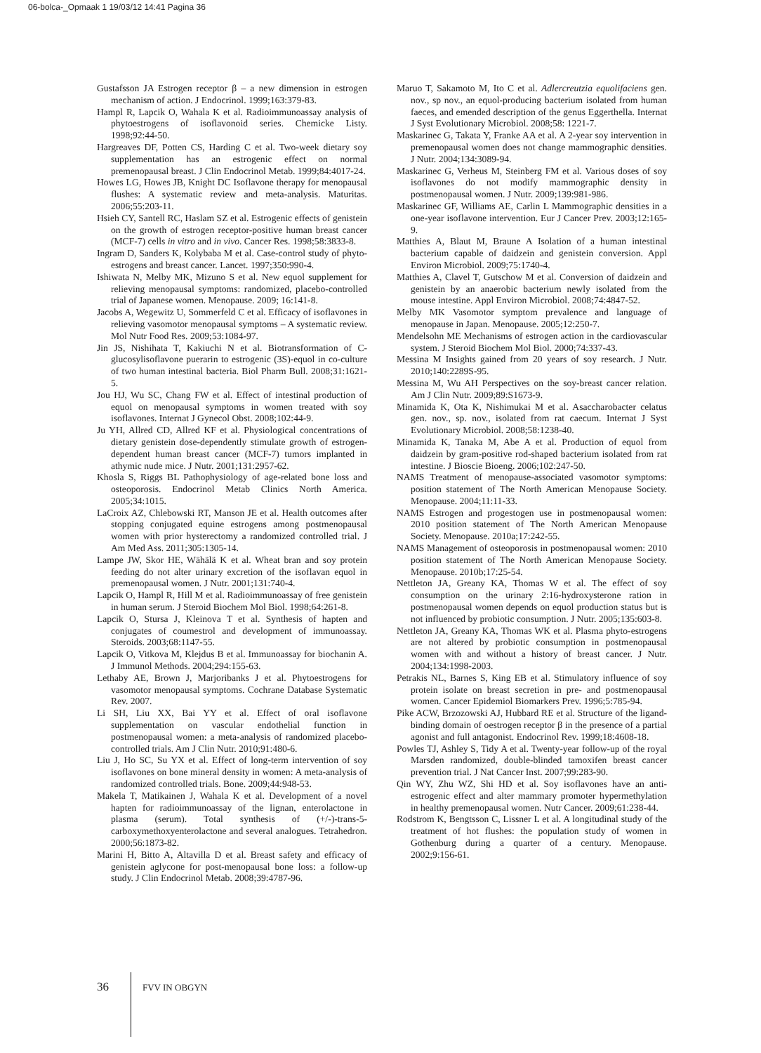06-bolca-_Opmaak 1 19/03/12 14:41 Pagina 36
Gustafsson JA Estrogen receptor β – a new dimension in estrogen mechanism of action. J Endocrinol. 1999;163:379-83.
Hampl R, Lapcik O, Wahala K et al. Radioimmunoassay analysis of phytoestrogens of isoflavonoid series. Chemicke Listy. 1998;92:44-50.
Hargreaves DF, Potten CS, Harding C et al. Two-week dietary soy supplementation has an estrogenic effect on normal premenopausal breast. J Clin Endocrinol Metab. 1999;84:4017-24.
Howes LG, Howes JB, Knight DC Isoflavone therapy for menopausal flushes: A systematic review and meta-analysis. Maturitas. 2006;55:203-11.
Hsieh CY, Santell RC, Haslam SZ et al. Estrogenic effects of genistein on the growth of estrogen receptor-positive human breast cancer (MCF-7) cells in vitro and in vivo. Cancer Res. 1998;58:3833-8.
Ingram D, Sanders K, Kolybaba M et al. Case-control study of phyto-estrogens and breast cancer. Lancet. 1997;350:990-4.
Ishiwata N, Melby MK, Mizuno S et al. New equol supplement for relieving menopausal symptoms: randomized, placebo-controlled trial of Japanese women. Menopause. 2009; 16:141-8.
Jacobs A, Wegewitz U, Sommerfeld C et al. Efficacy of isoflavones in relieving vasomotor menopausal symptoms – A systematic review. Mol Nutr Food Res. 2009;53:1084-97.
Jin JS, Nishihata T, Kakiuchi N et al. Biotransformation of C-glucosylisoflavone puerarin to estrogenic (3S)-equol in co-culture of two human intestinal bacteria. Biol Pharm Bull. 2008;31:1621-5.
Jou HJ, Wu SC, Chang FW et al. Effect of intestinal production of equol on menopausal symptoms in women treated with soy isoflavones. Internat J Gynecol Obst. 2008;102:44-9.
Ju YH, Allred CD, Allred KF et al. Physiological concentrations of dietary genistein dose-dependently stimulate growth of estrogen-dependent human breast cancer (MCF-7) tumors implanted in athymic nude mice. J Nutr. 2001;131:2957-62.
Khosla S, Riggs BL Pathophysiology of age-related bone loss and osteoporosis. Endocrinol Metab Clinics North America. 2005;34:1015.
LaCroix AZ, Chlebowski RT, Manson JE et al. Health outcomes after stopping conjugated equine estrogens among postmenopausal women with prior hysterectomy a randomized controlled trial. J Am Med Ass. 2011;305:1305-14.
Lampe JW, Skor HE, Wähälä K et al. Wheat bran and soy protein feeding do not alter urinary excretion of the isoflavan equol in premenopausal women. J Nutr. 2001;131:740-4.
Lapcik O, Hampl R, Hill M et al. Radioimmunoassay of free genistein in human serum. J Steroid Biochem Mol Biol. 1998;64:261-8.
Lapcik O, Stursa J, Kleinova T et al. Synthesis of hapten and conjugates of coumestrol and development of immunoassay. Steroids. 2003;68:1147-55.
Lapcik O, Vitkova M, Klejdus B et al. Immunoassay for biochanin A. J Immunol Methods. 2004;294:155-63.
Lethaby AE, Brown J, Marjoribanks J et al. Phytoestrogens for vasomotor menopausal symptoms. Cochrane Database Systematic Rev. 2007.
Li SH, Liu XX, Bai YY et al. Effect of oral isoflavone supplementation on vascular endothelial function in postmenopausal women: a meta-analysis of randomized placebo-controlled trials. Am J Clin Nutr. 2010;91:480-6.
Liu J, Ho SC, Su YX et al. Effect of long-term intervention of soy isoflavones on bone mineral density in women: A meta-analysis of randomized controlled trials. Bone. 2009;44:948-53.
Makela T, Matikainen J, Wahala K et al. Development of a novel hapten for radioimmunoassay of the lignan, enterolactone in plasma (serum). Total synthesis of (+/-)-trans-5-carboxymethoxyenterolactone and several analogues. Tetrahedron. 2000;56:1873-82.
Marini H, Bitto A, Altavilla D et al. Breast safety and efficacy of genistein aglycone for post-menopausal bone loss: a follow-up study. J Clin Endocrinol Metab. 2008;39:4787-96.
Maruo T, Sakamoto M, Ito C et al. Adlercreutzia equolifaciens gen. nov., sp nov., an equol-producing bacterium isolated from human faeces, and emended description of the genus Eggerthella. Internat J Syst Evolutionary Microbiol. 2008;58: 1221-7.
Maskarinec G, Takata Y, Franke AA et al. A 2-year soy intervention in premenopausal women does not change mammographic densities. J Nutr. 2004;134:3089-94.
Maskarinec G, Verheus M, Steinberg FM et al. Various doses of soy isoflavones do not modify mammographic density in postmenopausal women. J Nutr. 2009;139:981-986.
Maskarinec GF, Williams AE, Carlin L Mammographic densities in a one-year isoflavone intervention. Eur J Cancer Prev. 2003;12:165-9.
Matthies A, Blaut M, Braune A Isolation of a human intestinal bacterium capable of daidzein and genistein conversion. Appl Environ Microbiol. 2009;75:1740-4.
Matthies A, Clavel T, Gutschow M et al. Conversion of daidzein and genistein by an anaerobic bacterium newly isolated from the mouse intestine. Appl Environ Microbiol. 2008;74:4847-52.
Melby MK Vasomotor symptom prevalence and language of menopause in Japan. Menopause. 2005;12:250-7.
Mendelsohn ME Mechanisms of estrogen action in the cardiovascular system. J Steroid Biochem Mol Biol. 2000;74:337-43.
Messina M Insights gained from 20 years of soy research. J Nutr. 2010;140:2289S-95.
Messina M, Wu AH Perspectives on the soy-breast cancer relation. Am J Clin Nutr. 2009;89:S1673-9.
Minamida K, Ota K, Nishimukai M et al. Asaccharobacter celatus gen. nov., sp. nov., isolated from rat caecum. Internat J Syst Evolutionary Microbiol. 2008;58:1238-40.
Minamida K, Tanaka M, Abe A et al. Production of equol from daidzein by gram-positive rod-shaped bacterium isolated from rat intestine. J Bioscie Bioeng. 2006;102:247-50.
NAMS Treatment of menopause-associated vasomotor symptoms: position statement of The North American Menopause Society. Menopause. 2004;11:11-33.
NAMS Estrogen and progestogen use in postmenopausal women: 2010 position statement of The North American Menopause Society. Menopause. 2010a;17:242-55.
NAMS Management of osteoporosis in postmenopausal women: 2010 position statement of The North American Menopause Society. Menopause. 2010b;17:25-54.
Nettleton JA, Greany KA, Thomas W et al. The effect of soy consumption on the urinary 2:16-hydroxysterone ration in postmenopausal women depends on equol production status but is not influenced by probiotic consumption. J Nutr. 2005;135:603-8.
Nettleton JA, Greany KA, Thomas WK et al. Plasma phyto-estrogens are not altered by probiotic consumption in postmenopausal women with and without a history of breast cancer. J Nutr. 2004;134:1998-2003.
Petrakis NL, Barnes S, King EB et al. Stimulatory influence of soy protein isolate on breast secretion in pre- and postmenopausal women. Cancer Epidemiol Biomarkers Prev. 1996;5:785-94.
Pike ACW, Brzozowski AJ, Hubbard RE et al. Structure of the ligand-binding domain of oestrogen receptor β in the presence of a partial agonist and full antagonist. Endocrinol Rev. 1999;18:4608-18.
Powles TJ, Ashley S, Tidy A et al. Twenty-year follow-up of the royal Marsden randomized, double-blinded tamoxifen breast cancer prevention trial. J Nat Cancer Inst. 2007;99:283-90.
Qin WY, Zhu WZ, Shi HD et al. Soy isoflavones have an anti-estrogenic effect and alter mammary promoter hypermethylation in healthy premenopausal women. Nutr Cancer. 2009;61:238-44.
Rodstrom K, Bengtsson C, Lissner L et al. A longitudinal study of the treatment of hot flushes: the population study of women in Gothenburg during a quarter of a century. Menopause. 2002;9:156-61.
36 FVV IN OBGYN